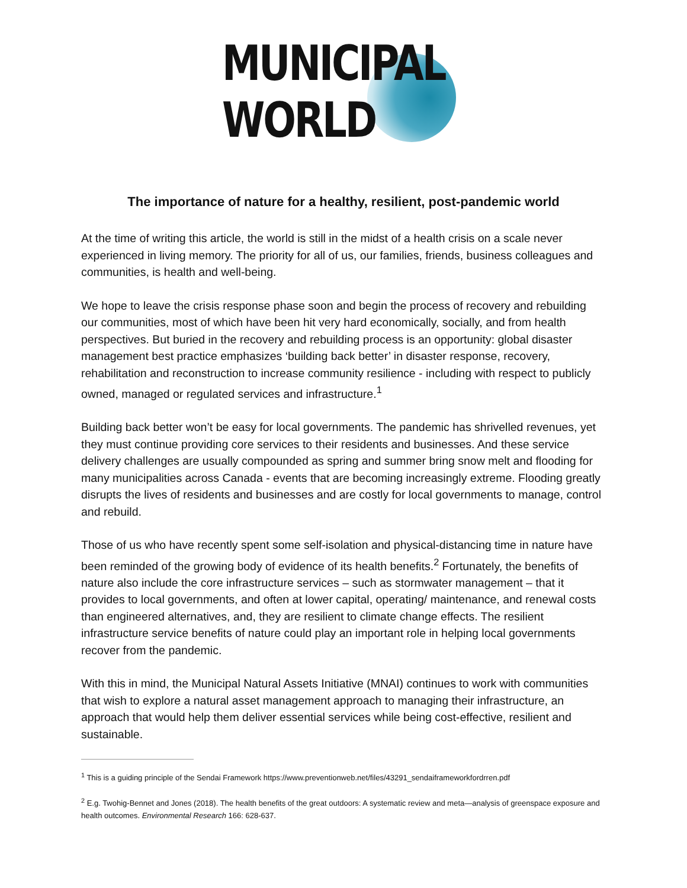MUNICIPAL
WORLD
The importance of nature for a healthy, resilient, post-pandemic world
At the time of writing this article, the world is still in the midst of a health crisis on a scale never experienced in living memory. The priority for all of us, our families, friends, business colleagues and communities, is health and well-being.
We hope to leave the crisis response phase soon and begin the process of recovery and rebuilding our communities, most of which have been hit very hard economically, socially, and from health perspectives. But buried in the recovery and rebuilding process is an opportunity: global disaster management best practice emphasizes ‘building back better’ in disaster response, recovery, rehabilitation and reconstruction to increase community resilience - including with respect to publicly owned, managed or regulated services and infrastructure.<sup>1</sup>
Building back better won’t be easy for local governments. The pandemic has shrivelled revenues, yet they must continue providing core services to their residents and businesses. And these service delivery challenges are usually compounded as spring and summer bring snow melt and flooding for many municipalities across Canada - events that are becoming increasingly extreme. Flooding greatly disrupts the lives of residents and businesses and are costly for local governments to manage, control and rebuild.
Those of us who have recently spent some self-isolation and physical-distancing time in nature have been reminded of the growing body of evidence of its health benefits.<sup>2</sup> Fortunately, the benefits of nature also include the core infrastructure services – such as stormwater management – that it provides to local governments, and often at lower capital, operating/ maintenance, and renewal costs than engineered alternatives, and, they are resilient to climate change effects. The resilient infrastructure service benefits of nature could play an important role in helping local governments recover from the pandemic.
With this in mind, the Municipal Natural Assets Initiative (MNAI) continues to work with communities that wish to explore a natural asset management approach to managing their infrastructure, an approach that would help them deliver essential services while being cost-effective, resilient and sustainable.
<sup>1</sup> This is a guiding principle of the Sendai Framework https://www.preventionweb.net/files/43291_sendaiframeworkfordrren.pdf
<sup>2</sup> E.g. Twohig-Bennet and Jones (2018). The health benefits of the great outdoors: A systematic review and meta—analysis of greenspace exposure and health outcomes. Environmental Research 166: 628-637.